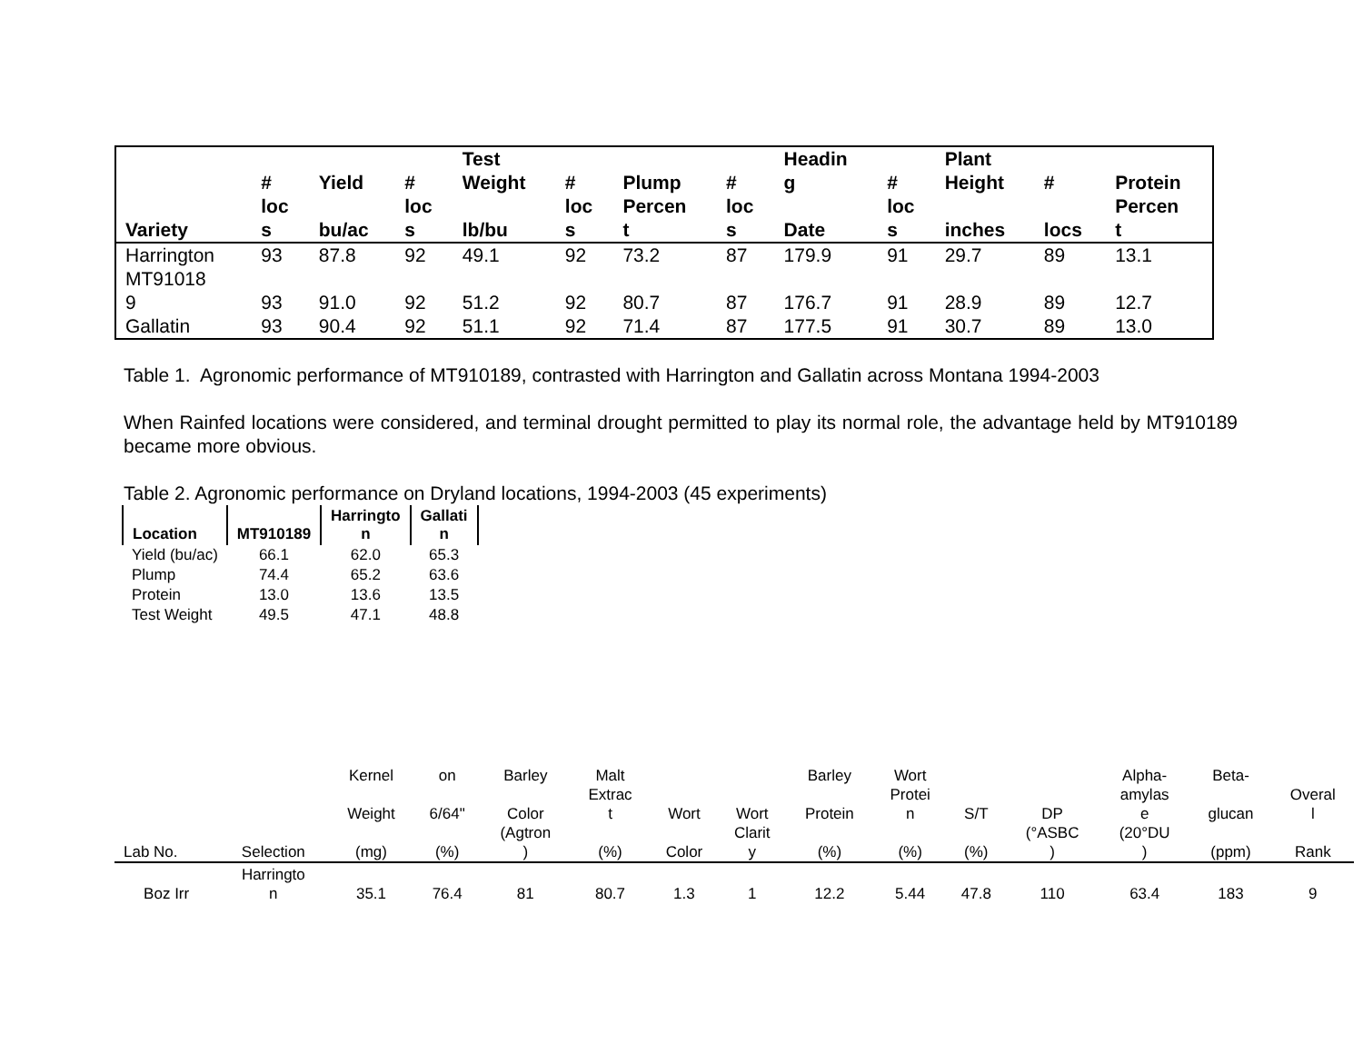| Variety | # loc s | Yield bu/ac | # loc s | Test Weight lb/bu | # loc s | Plump Percen t | # loc s | Headin g Date | # loc s | Plant Height inches | # locs | Protein Percen t |
| --- | --- | --- | --- | --- | --- | --- | --- | --- | --- | --- | --- | --- |
| Harrington | 93 | 87.8 | 92 | 49.1 | 92 | 73.2 | 87 | 179.9 | 91 | 29.7 | 89 | 13.1 |
| MT91018 9 | 93 | 91.0 | 92 | 51.2 | 92 | 80.7 | 87 | 176.7 | 91 | 28.9 | 89 | 12.7 |
| Gallatin | 93 | 90.4 | 92 | 51.1 | 92 | 71.4 | 87 | 177.5 | 91 | 30.7 | 89 | 13.0 |
Table 1. Agronomic performance of MT910189, contrasted with Harrington and Gallatin across Montana 1994-2003
When Rainfed locations were considered, and terminal drought permitted to play its normal role, the advantage held by MT910189 became more obvious.
Table 2. Agronomic performance on Dryland locations, 1994-2003 (45 experiments)
| Location | MT910189 | Harringto n | Gallati n |
| --- | --- | --- | --- |
| Yield (bu/ac) | 66.1 | 62.0 | 65.3 |
| Plump | 74.4 | 65.2 | 63.6 |
| Protein | 13.0 | 13.6 | 13.5 |
| Test Weight | 49.5 | 47.1 | 48.8 |
| Lab No. | Selection | Kernel Weight (mg) | on 6/64" (%) | Barley Color (Agtron ) | Malt Extrac t (%) | Wort Color | Wort Clarit y | Barley Protein (%) | Wort Protei n (%) | S/T (%) | DP (°ASBC ) | Alpha- amylas e (20°DU ) | Beta- glucan (ppm) | Overal l Rank |
| --- | --- | --- | --- | --- | --- | --- | --- | --- | --- | --- | --- | --- | --- | --- |
| Boz Irr | Harringto n | 35.1 | 76.4 | 81 | 80.7 | 1.3 | 1 | 12.2 | 5.44 | 47.8 | 110 | 63.4 | 183 | 9 |